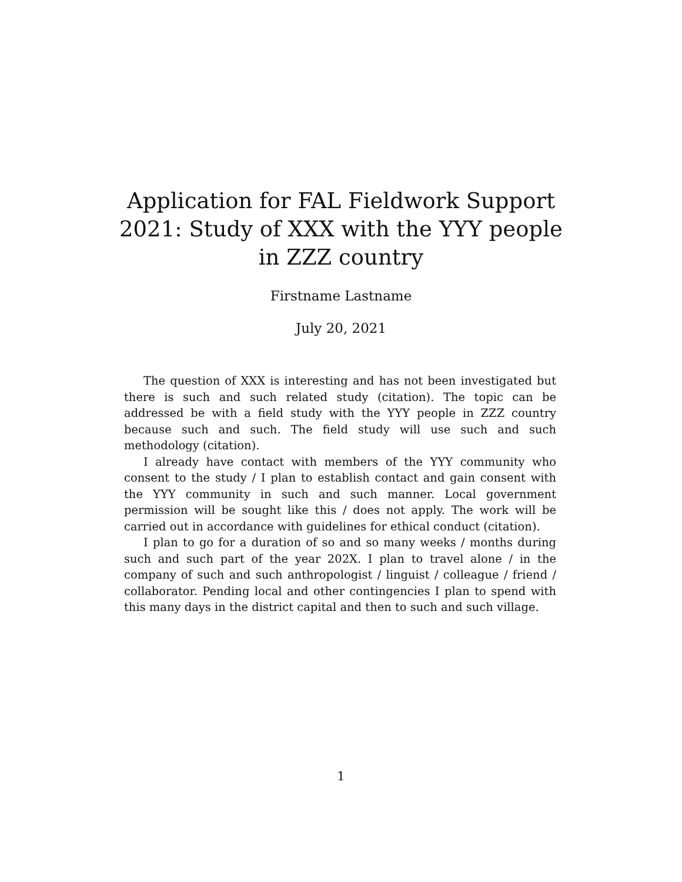Application for FAL Fieldwork Support
2021: Study of XXX with the YYY people
in ZZZ country
Firstname Lastname
July 20, 2021
The question of XXX is interesting and has not been investigated but there is such and such related study (citation). The topic can be addressed be with a field study with the YYY people in ZZZ country because such and such. The field study will use such and such methodology (citation).
I already have contact with members of the YYY community who consent to the study / I plan to establish contact and gain consent with the YYY community in such and such manner. Local government permission will be sought like this / does not apply. The work will be carried out in accordance with guidelines for ethical conduct (citation).
I plan to go for a duration of so and so many weeks / months during such and such part of the year 202X. I plan to travel alone / in the company of such and such anthropologist / linguist / colleague / friend / collaborator. Pending local and other contingencies I plan to spend with this many days in the district capital and then to such and such village.
1